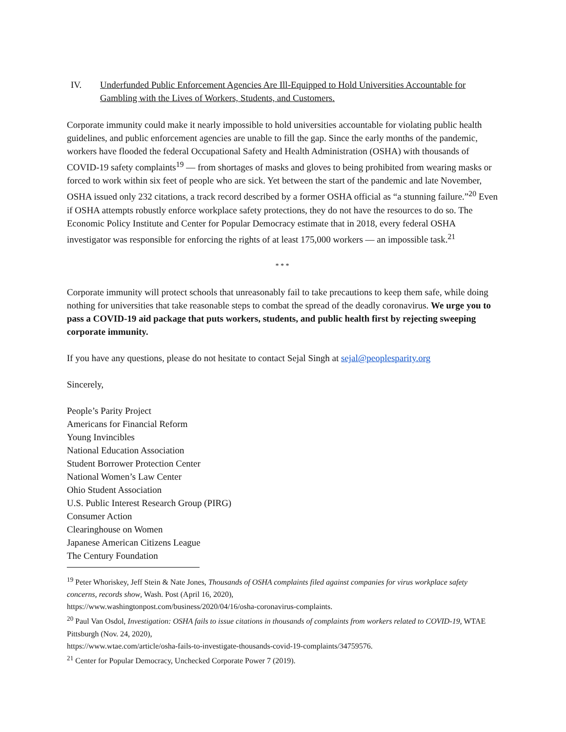IV. Underfunded Public Enforcement Agencies Are Ill-Equipped to Hold Universities Accountable for Gambling with the Lives of Workers, Students, and Customers.
Corporate immunity could make it nearly impossible to hold universities accountable for violating public health guidelines, and public enforcement agencies are unable to fill the gap. Since the early months of the pandemic, workers have flooded the federal Occupational Safety and Health Administration (OSHA) with thousands of COVID-19 safety complaints<sup>19</sup> — from shortages of masks and gloves to being prohibited from wearing masks or forced to work within six feet of people who are sick. Yet between the start of the pandemic and late November, OSHA issued only 232 citations, a track record described by a former OSHA official as “a stunning failure.”<sup>20</sup> Even if OSHA attempts robustly enforce workplace safety protections, they do not have the resources to do so. The Economic Policy Institute and Center for Popular Democracy estimate that in 2018, every federal OSHA investigator was responsible for enforcing the rights of at least 175,000 workers — an impossible task.<sup>21</sup>
* * *
Corporate immunity will protect schools that unreasonably fail to take precautions to keep them safe, while doing nothing for universities that take reasonable steps to combat the spread of the deadly coronavirus. We urge you to pass a COVID-19 aid package that puts workers, students, and public health first by rejecting sweeping corporate immunity.
If you have any questions, please do not hesitate to contact Sejal Singh at sejal@peoplesparity.org
Sincerely,
People’s Parity Project
Americans for Financial Reform
Young Invincibles
National Education Association
Student Borrower Protection Center
National Women’s Law Center
Ohio Student Association
U.S. Public Interest Research Group (PIRG)
Consumer Action
Clearinghouse on Women
Japanese American Citizens League
The Century Foundation
<sup>19</sup> Peter Whoriskey, Jeff Stein & Nate Jones, Thousands of OSHA complaints filed against companies for virus workplace safety concerns, records show, Wash. Post (April 16, 2020),
https://www.washingtonpost.com/business/2020/04/16/osha-coronavirus-complaints.
<sup>20</sup> Paul Van Osdol, Investigation: OSHA fails to issue citations in thousands of complaints from workers related to COVID-19, WTAE Pittsburgh (Nov. 24, 2020),
https://www.wtae.com/article/osha-fails-to-investigate-thousands-covid-19-complaints/34759576.
<sup>21</sup> Center for Popular Democracy, Unchecked Corporate Power 7 (2019).